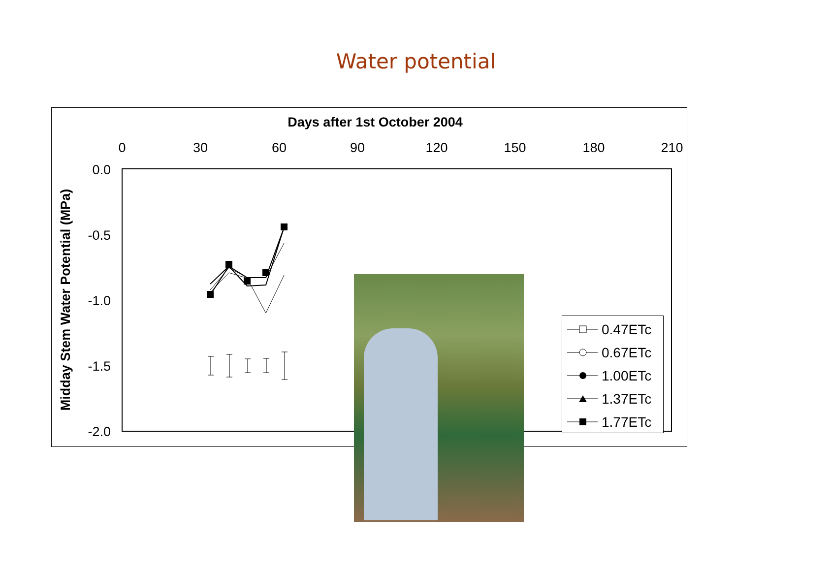Water potential
Days after 1st October 2004
0
30
60
90
120
150
180
210
0.0
-0.5
-1.0
-1.5
-2.0
Midday Stem Water Potential (MPa)
0.47ETc
0.67ETc
1.00ETc
1.37ETc
1.77ETc